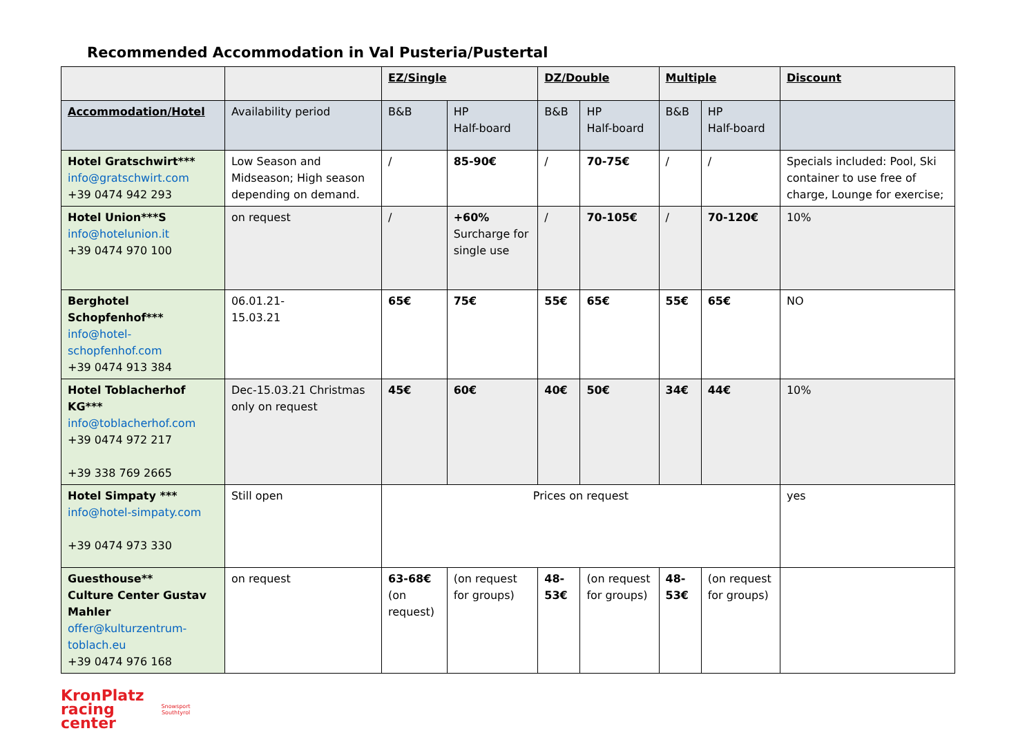Recommended Accommodation in Val Pusteria/Pustertal
| | | EZ/Single | | DZ/Double | | Multiple | | Discount |
| Accommodation/Hotel | Availability period | B&B | HP Half-board | B&B | HP Half-board | B&B | HP Half-board | |
| Hotel Gratschwirt*** info@gratschwirt.com +39 0474 942 293 | Low Season and Midseason; High season depending on demand. | / | 85-90€ | / | 70-75€ | / | / | Specials included: Pool, Ski container to use free of charge, Lounge for exercise; |
| Hotel Union***S info@hotelunion.it +39 0474 970 100 | on request | / | +60% Surcharge for single use | / | 70-105€ | / | 70-120€ | 10% |
| Berghotel Schopfenhof*** info@hotel-schopfenhof.com +39 0474 913 384 | 06.01.21- 15.03.21 | 65€ | 75€ | 55€ | 65€ | 55€ | 65€ | NO |
| Hotel Toblacherhof KG*** info@toblacherhof.com +39 0474 972 217 +39 338 769 2665 | Dec-15.03.21 Christmas only on request | 45€ | 60€ | 40€ | 50€ | 34€ | 44€ | 10% |
| Hotel Simpaty *** info@hotel-simpaty.com +39 0474 973 330 | Still open | Prices on request | | | | | | yes |
| Guesthouse** Culture Center Gustav Mahler offer@kulturzentrum-toblach.eu +39 0474 976 168 | on request | 63-68€ (on request) | (on request for groups) | 48-53€ | (on request for groups) | 48-53€ | (on request for groups) | |
KronPlatz
racing
center
Snowsport
Southtyrol